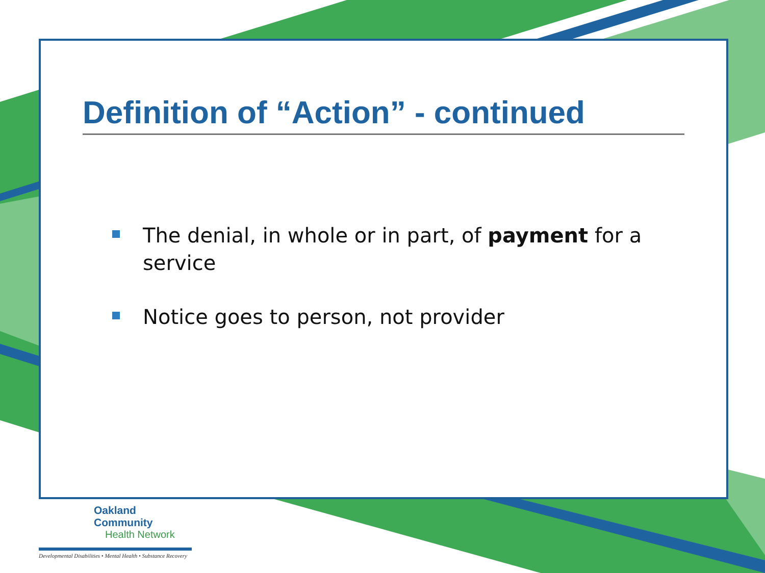Definition of “Action” - continued
The denial, in whole or in part, of payment for a service
Notice goes to person, not provider
Oakland Community
Health Network
Developmental Disabilities • Mental Health • Substance Recovery